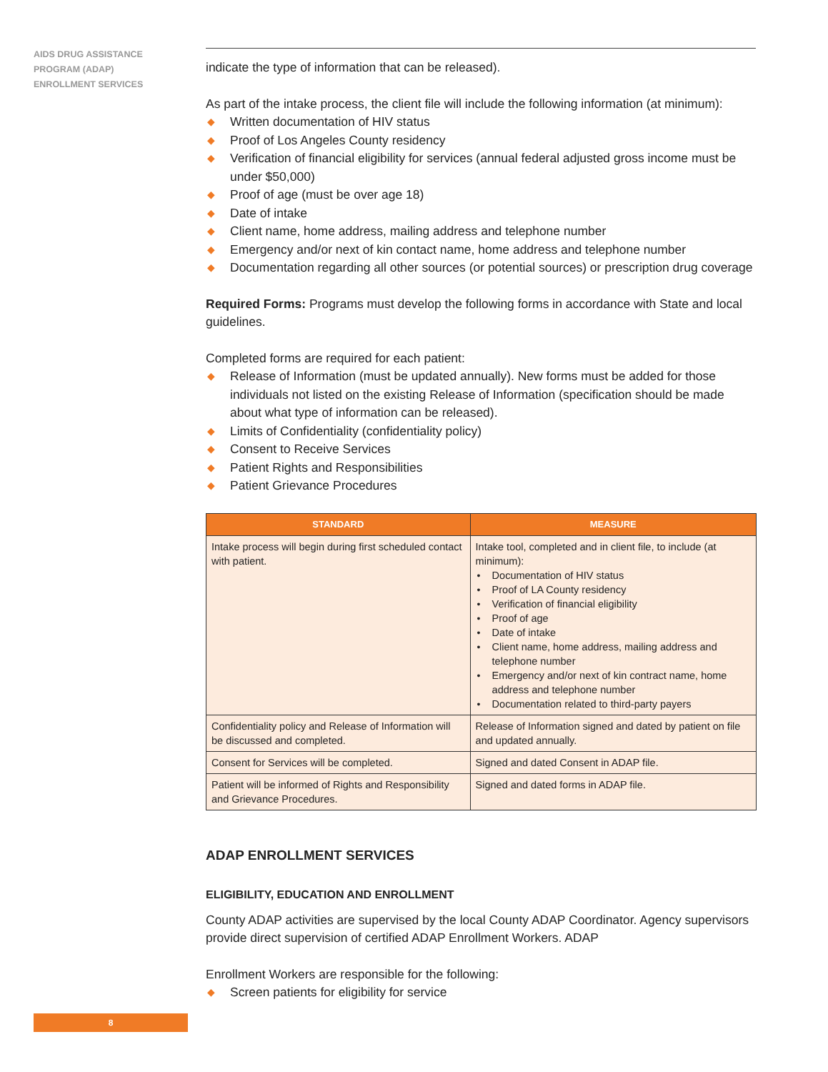AIDS DRUG ASSISTANCE
PROGRAM (ADAP)
ENROLLMENT SERVICES
indicate the type of information that can be released).
As part of the intake process, the client file will include the following information (at minimum):
◆ Written documentation of HIV status
◆ Proof of Los Angeles County residency
◆ Verification of financial eligibility for services (annual federal adjusted gross income must be under $50,000)
◆ Proof of age (must be over age 18)
◆ Date of intake
◆ Client name, home address, mailing address and telephone number
◆ Emergency and/or next of kin contact name, home address and telephone number
◆ Documentation regarding all other sources (or potential sources) or prescription drug coverage
Required Forms: Programs must develop the following forms in accordance with State and local guidelines.
Completed forms are required for each patient:
◆ Release of Information (must be updated annually). New forms must be added for those individuals not listed on the existing Release of Information (specification should be made about what type of information can be released).
◆ Limits of Confidentiality (confidentiality policy)
◆ Consent to Receive Services
◆ Patient Rights and Responsibilities
◆ Patient Grievance Procedures
| STANDARD | MEASURE |
| --- | --- |
| Intake process will begin during first scheduled contact with patient. | Intake tool, completed and in client file, to include (at minimum): • Documentation of HIV status • Proof of LA County residency • Verification of financial eligibility • Proof of age • Date of intake • Client name, home address, mailing address and telephone number • Emergency and/or next of kin contract name, home address and telephone number • Documentation related to third-party payers |
| Confidentiality policy and Release of Information will be discussed and completed. | Release of Information signed and dated by patient on file and updated annually. |
| Consent for Services will be completed. | Signed and dated Consent in ADAP file. |
| Patient will be informed of Rights and Responsibility and Grievance Procedures. | Signed and dated forms in ADAP file. |
ADAP ENROLLMENT SERVICES
ELIGIBILITY, EDUCATION AND ENROLLMENT
County ADAP activities are supervised by the local County ADAP Coordinator. Agency supervisors provide direct supervision of certified ADAP Enrollment Workers. ADAP
Enrollment Workers are responsible for the following:
◆ Screen patients for eligibility for service
8